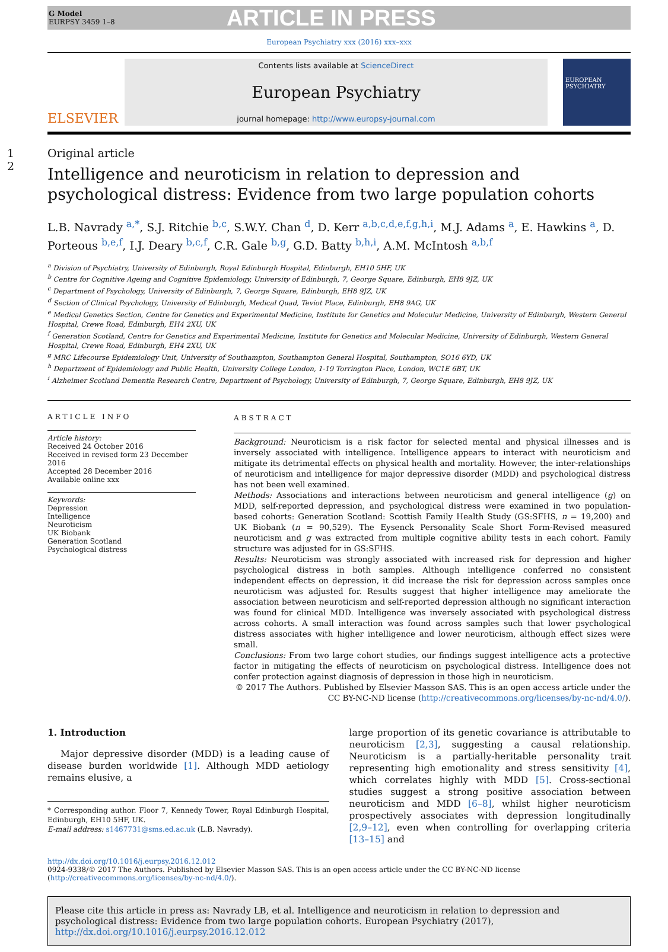G Model
EURPSY 3459 1–8
ARTICLE IN PRESS
European Psychiatry xxx (2016) xxx–xxx
ELSEVIER
Contents lists available at ScienceDirect
European Psychiatry
journal homepage: http://www.europsy-journal.com
EUROPEAN PSYCHIATRY
1 2 Original article
Intelligence and neuroticism in relation to depression and psychological distress: Evidence from two large population cohorts
L.B. Navrady <sup>a,*</sup>, S.J. Ritchie <sup>b,c</sup>, S.W.Y. Chan <sup>d</sup>, D. Kerr <sup>a,b,c,d,e,f,g,h,i</sup>, M.J. Adams <sup>a</sup>, E. Hawkins <sup>a</sup>, D. Porteous <sup>b,e,f</sup>, I.J. Deary <sup>b,c,f</sup>, C.R. Gale <sup>b,g</sup>, G.D. Batty <sup>b,h,i</sup>, A.M. McIntosh <sup>a,b,f</sup>
<sup>a</sup> Division of Psychiatry, University of Edinburgh, Royal Edinburgh Hospital, Edinburgh, EH10 5HF, UK
<sup>b</sup> Centre for Cognitive Ageing and Cognitive Epidemiology, University of Edinburgh, 7, George Square, Edinburgh, EH8 9JZ, UK
<sup>c</sup> Department of Psychology, University of Edinburgh, 7, George Square, Edinburgh, EH8 9JZ, UK
<sup>d</sup> Section of Clinical Psychology, University of Edinburgh, Medical Quad, Teviot Place, Edinburgh, EH8 9AG, UK
<sup>e</sup> Medical Genetics Section, Centre for Genetics and Experimental Medicine, Institute for Genetics and Molecular Medicine, University of Edinburgh, Western General Hospital, Crewe Road, Edinburgh, EH4 2XU, UK
<sup>f</sup> Generation Scotland, Centre for Genetics and Experimental Medicine, Institute for Genetics and Molecular Medicine, University of Edinburgh, Western General Hospital, Crewe Road, Edinburgh, EH4 2XU, UK
<sup>g</sup> MRC Lifecourse Epidemiology Unit, University of Southampton, Southampton General Hospital, Southampton, SO16 6YD, UK
<sup>h</sup> Department of Epidemiology and Public Health, University College London, 1-19 Torrington Place, London, WC1E 6BT, UK
<sup>i</sup> Alzheimer Scotland Dementia Research Centre, Department of Psychology, University of Edinburgh, 7, George Square, Edinburgh, EH8 9JZ, UK
ARTICLE INFO
Article history:
Received 24 October 2016
Received in revised form 23 December 2016
Accepted 28 December 2016
Available online xxx
Keywords:
Depression
Intelligence
Neuroticism
UK Biobank
Generation Scotland
Psychological distress
ABSTRACT
Background: Neuroticism is a risk factor for selected mental and physical illnesses and is inversely associated with intelligence. Intelligence appears to interact with neuroticism and mitigate its detrimental effects on physical health and mortality. However, the inter-relationships of neuroticism and intelligence for major depressive disorder (MDD) and psychological distress has not been well examined.
Methods: Associations and interactions between neuroticism and general intelligence (g) on MDD, self-reported depression, and psychological distress were examined in two population-based cohorts: Generation Scotland: Scottish Family Health Study (GS:SFHS, n = 19,200) and UK Biobank (n = 90,529). The Eysenck Personality Scale Short Form-Revised measured neuroticism and g was extracted from multiple cognitive ability tests in each cohort. Family structure was adjusted for in GS:SFHS.
Results: Neuroticism was strongly associated with increased risk for depression and higher psychological distress in both samples. Although intelligence conferred no consistent independent effects on depression, it did increase the risk for depression across samples once neuroticism was adjusted for. Results suggest that higher intelligence may ameliorate the association between neuroticism and self-reported depression although no significant interaction was found for clinical MDD. Intelligence was inversely associated with psychological distress across cohorts. A small interaction was found across samples such that lower psychological distress associates with higher intelligence and lower neuroticism, although effect sizes were small.
Conclusions: From two large cohort studies, our findings suggest intelligence acts a protective factor in mitigating the effects of neuroticism on psychological distress. Intelligence does not confer protection against diagnosis of depression in those high in neuroticism.
© 2017 The Authors. Published by Elsevier Masson SAS. This is an open access article under the CC BY-NC-ND license (http://creativecommons.org/licenses/by-nc-nd/4.0/).
1. Introduction
Major depressive disorder (MDD) is a leading cause of disease burden worldwide [1]. Although MDD aetiology remains elusive, a
* Corresponding author. Floor 7, Kennedy Tower, Royal Edinburgh Hospital, Edinburgh, EH10 5HF, UK.
E-mail address: s1467731@sms.ed.ac.uk (L.B. Navrady).
large proportion of its genetic covariance is attributable to neuroticism [2,3], suggesting a causal relationship. Neuroticism is a partially-heritable personality trait representing high emotionality and stress sensitivity [4], which correlates highly with MDD [5]. Cross-sectional studies suggest a strong positive association between neuroticism and MDD [6–8], whilst higher neuroticism prospectively associates with depression longitudinally [2,9–12], even when controlling for overlapping criteria [13–15] and
http://dx.doi.org/10.1016/j.eurpsy.2016.12.012
0924-9338/© 2017 The Authors. Published by Elsevier Masson SAS. This is an open access article under the CC BY-NC-ND license (http://creativecommons.org/licenses/by-nc-nd/4.0/).
Please cite this article in press as: Navrady LB, et al. Intelligence and neuroticism in relation to depression and psychological distress: Evidence from two large population cohorts. European Psychiatry (2017), http://dx.doi.org/10.1016/j.eurpsy.2016.12.012